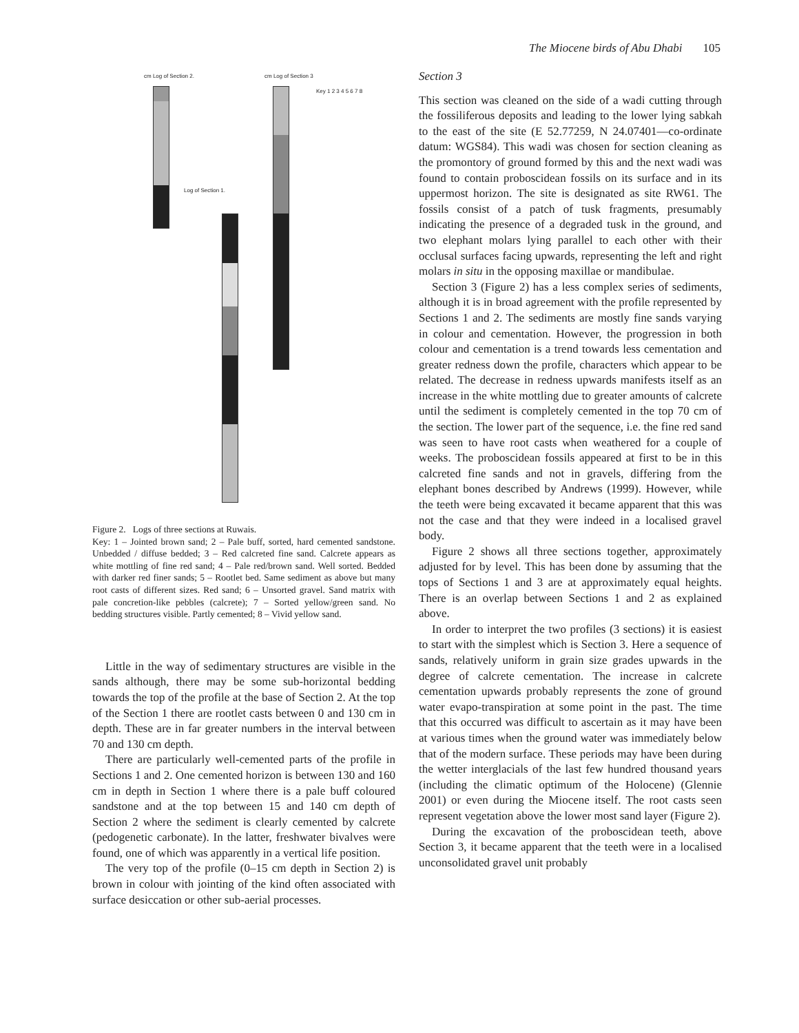The Miocene birds of Abu Dhabi 105
cm Log of Section 2. cm Log of Section 3
Key 1 2 3 4 5 6 7 8
Log of Section 1.
Figure 2. Logs of three sections at Ruwais.
Key: 1 – Jointed brown sand; 2 – Pale buff, sorted, hard cemented sandstone. Unbedded / diffuse bedded; 3 – Red calcreted fine sand. Calcrete appears as white mottling of fine red sand; 4 – Pale red/brown sand. Well sorted. Bedded with darker red finer sands; 5 – Rootlet bed. Same sediment as above but many root casts of different sizes. Red sand; 6 – Unsorted gravel. Sand matrix with pale concretion-like pebbles (calcrete); 7 – Sorted yellow/green sand. No bedding structures visible. Partly cemented; 8 – Vivid yellow sand.
Little in the way of sedimentary structures are visible in the sands although, there may be some sub-horizontal bedding towards the top of the profile at the base of Section 2. At the top of the Section 1 there are rootlet casts between 0 and 130 cm in depth. These are in far greater numbers in the interval between 70 and 130 cm depth.
There are particularly well-cemented parts of the profile in Sections 1 and 2. One cemented horizon is between 130 and 160 cm in depth in Section 1 where there is a pale buff coloured sandstone and at the top between 15 and 140 cm depth of Section 2 where the sediment is clearly cemented by calcrete (pedogenetic carbonate). In the latter, freshwater bivalves were found, one of which was apparently in a vertical life position.
The very top of the profile (0–15 cm depth in Section 2) is brown in colour with jointing of the kind often associated with surface desiccation or other sub-aerial processes.
Section 3
This section was cleaned on the side of a wadi cutting through the fossiliferous deposits and leading to the lower lying sabkah to the east of the site (E 52.77259, N 24.07401—co-ordinate datum: WGS84). This wadi was chosen for section cleaning as the promontory of ground formed by this and the next wadi was found to contain proboscidean fossils on its surface and in its uppermost horizon. The site is designated as site RW61. The fossils consist of a patch of tusk fragments, presumably indicating the presence of a degraded tusk in the ground, and two elephant molars lying parallel to each other with their occlusal surfaces facing upwards, representing the left and right molars in situ in the opposing maxillae or mandibulae.
Section 3 (Figure 2) has a less complex series of sediments, although it is in broad agreement with the profile represented by Sections 1 and 2. The sediments are mostly fine sands varying in colour and cementation. However, the progression in both colour and cementation is a trend towards less cementation and greater redness down the profile, characters which appear to be related. The decrease in redness upwards manifests itself as an increase in the white mottling due to greater amounts of calcrete until the sediment is completely cemented in the top 70 cm of the section. The lower part of the sequence, i.e. the fine red sand was seen to have root casts when weathered for a couple of weeks. The proboscidean fossils appeared at first to be in this calcreted fine sands and not in gravels, differing from the elephant bones described by Andrews (1999). However, while the teeth were being excavated it became apparent that this was not the case and that they were indeed in a localised gravel body.
Figure 2 shows all three sections together, approximately adjusted for by level. This has been done by assuming that the tops of Sections 1 and 3 are at approximately equal heights. There is an overlap between Sections 1 and 2 as explained above.
In order to interpret the two profiles (3 sections) it is easiest to start with the simplest which is Section 3. Here a sequence of sands, relatively uniform in grain size grades upwards in the degree of calcrete cementation. The increase in calcrete cementation upwards probably represents the zone of ground water evapo-transpiration at some point in the past. The time that this occurred was difficult to ascertain as it may have been at various times when the ground water was immediately below that of the modern surface. These periods may have been during the wetter interglacials of the last few hundred thousand years (including the climatic optimum of the Holocene) (Glennie 2001) or even during the Miocene itself. The root casts seen represent vegetation above the lower most sand layer (Figure 2).
During the excavation of the proboscidean teeth, above Section 3, it became apparent that the teeth were in a localised unconsolidated gravel unit probably